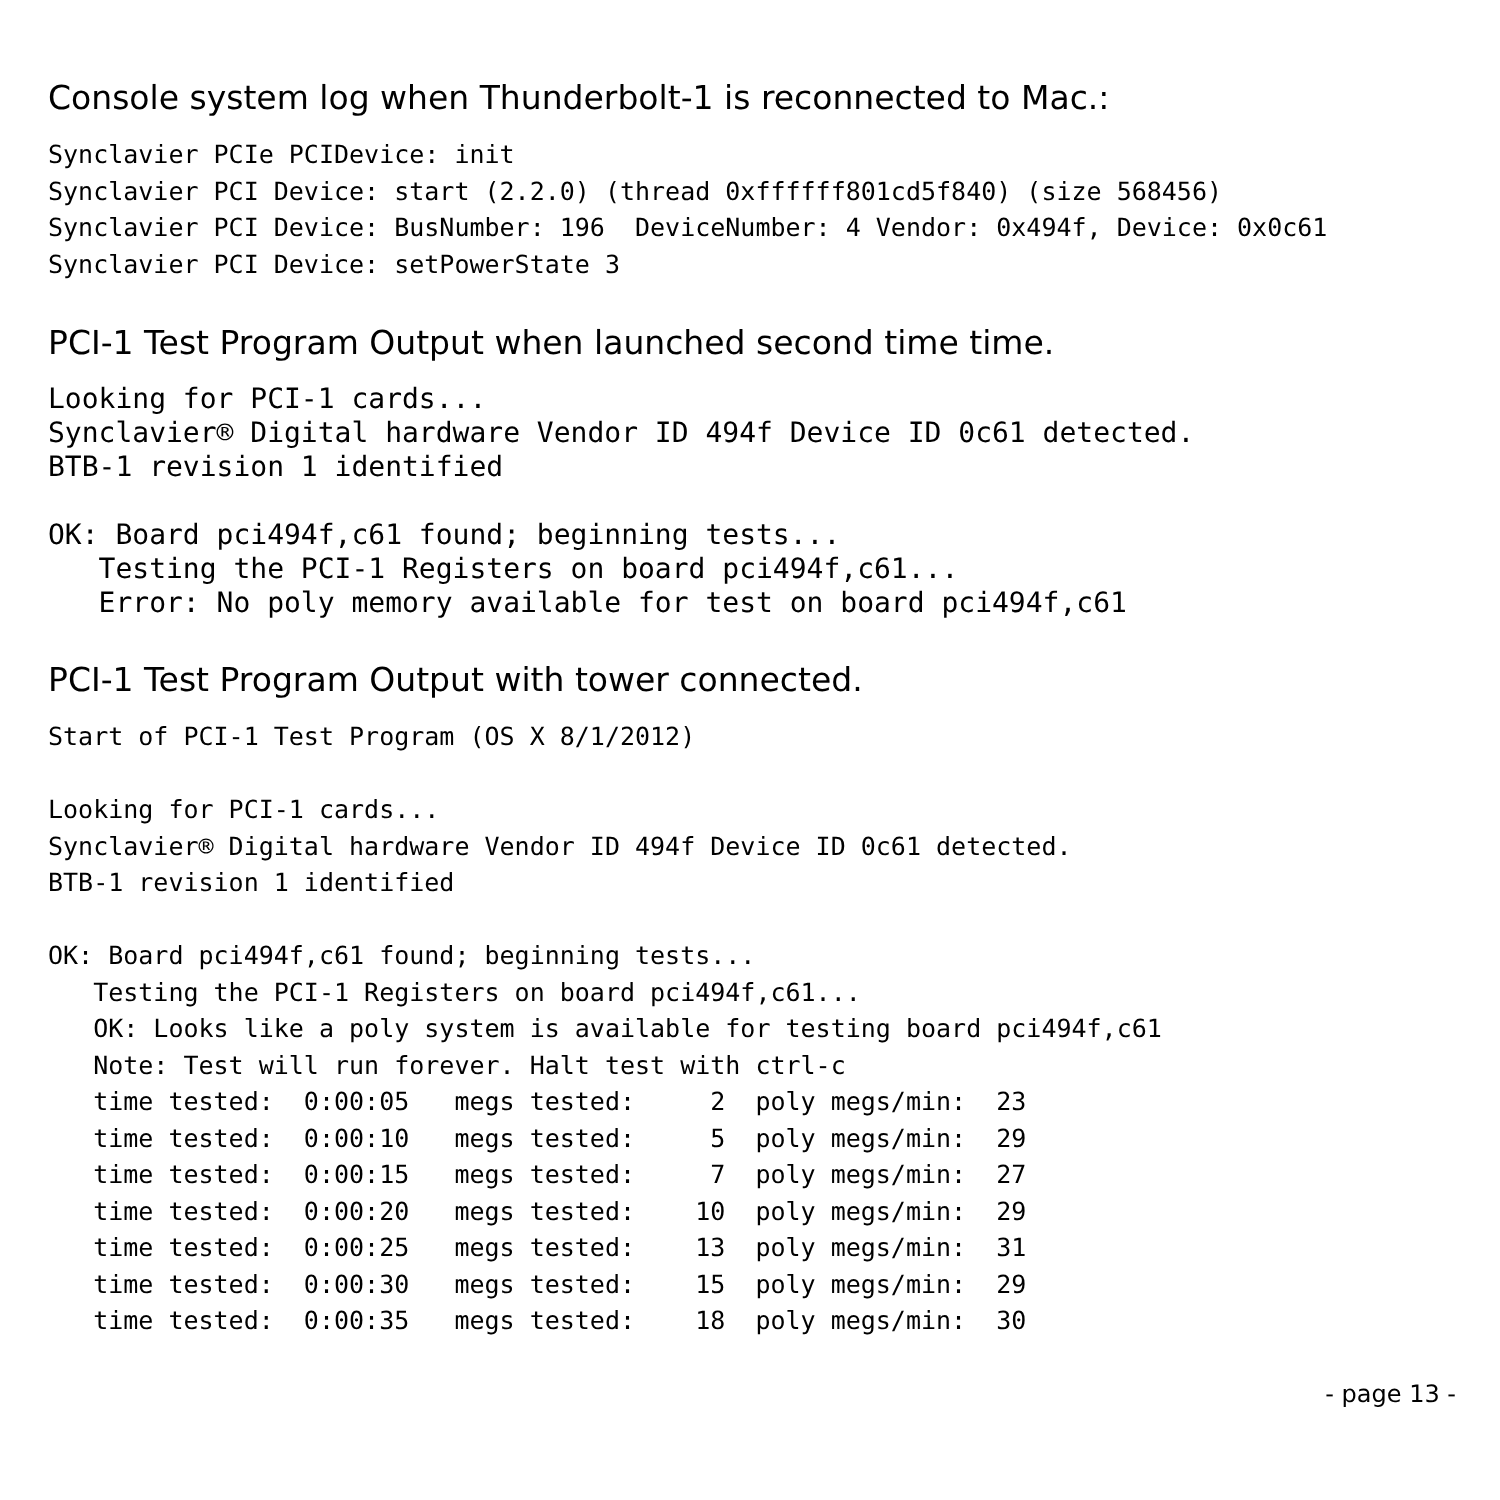Console system log when Thunderbolt-1 is reconnected to Mac.:
Synclavier PCIe PCIDevice: init
Synclavier PCI Device: start (2.2.0) (thread 0xffffff801cd5f840) (size 568456)
Synclavier PCI Device: BusNumber: 196  DeviceNumber: 4 Vendor: 0x494f, Device: 0x0c61
Synclavier PCI Device: setPowerState 3
PCI-1 Test Program Output when launched second time time.
Looking for PCI-1 cards...
Synclavier® Digital hardware Vendor ID 494f Device ID 0c61 detected.
BTB-1 revision 1 identified

OK: Board pci494f,c61 found; beginning tests...
   Testing the PCI-1 Registers on board pci494f,c61...
   Error: No poly memory available for test on board pci494f,c61
PCI-1 Test Program Output with tower connected.
Start of PCI-1 Test Program (OS X 8/1/2012)

Looking for PCI-1 cards...
Synclavier® Digital hardware Vendor ID 494f Device ID 0c61 detected.
BTB-1 revision 1 identified

OK: Board pci494f,c61 found; beginning tests...
   Testing the PCI-1 Registers on board pci494f,c61...
   OK: Looks like a poly system is available for testing board pci494f,c61
   Note: Test will run forever. Halt test with ctrl-c
   time tested:  0:00:05   megs tested:     2  poly megs/min:  23
   time tested:  0:00:10   megs tested:     5  poly megs/min:  29
   time tested:  0:00:15   megs tested:     7  poly megs/min:  27
   time tested:  0:00:20   megs tested:    10  poly megs/min:  29
   time tested:  0:00:25   megs tested:    13  poly megs/min:  31
   time tested:  0:00:30   megs tested:    15  poly megs/min:  29
   time tested:  0:00:35   megs tested:    18  poly megs/min:  30
- page 13 -